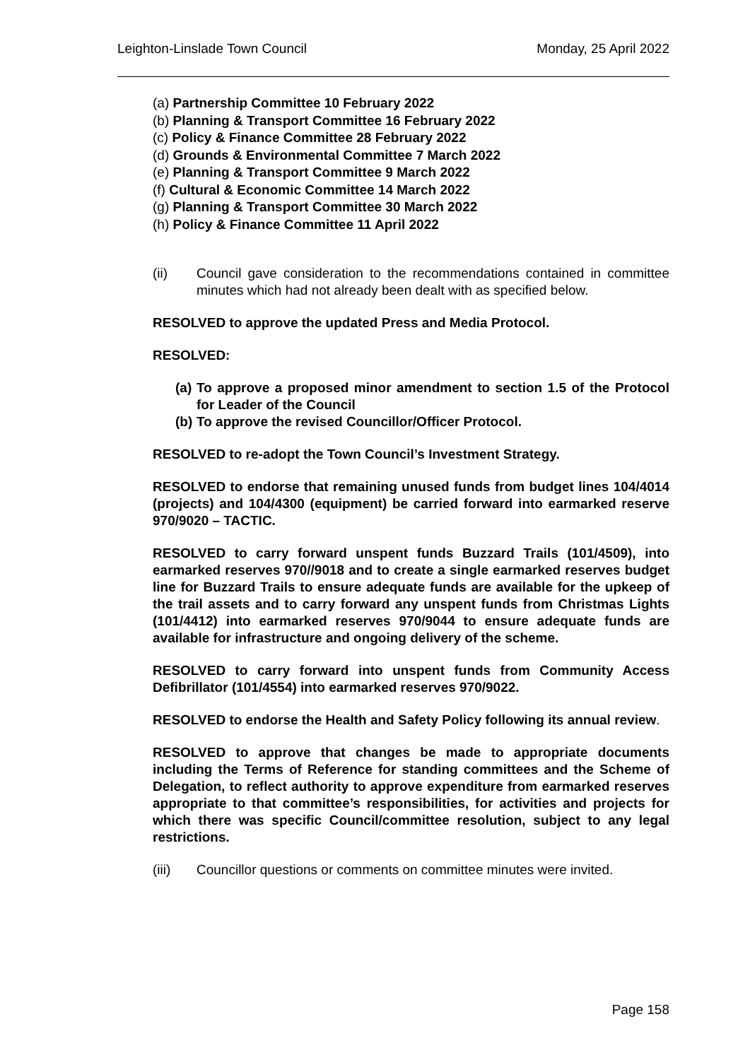Leighton-Linslade Town Council Monday, 25 April 2022
(a) Partnership Committee 10 February 2022
(b) Planning & Transport Committee 16 February 2022
(c) Policy & Finance Committee 28 February 2022
(d) Grounds & Environmental Committee 7 March 2022
(e) Planning & Transport Committee 9 March 2022
(f) Cultural & Economic Committee 14 March 2022
(g) Planning & Transport Committee 30 March 2022
(h) Policy & Finance Committee 11 April 2022
(ii) Council gave consideration to the recommendations contained in committee minutes which had not already been dealt with as specified below.
RESOLVED to approve the updated Press and Media Protocol.
RESOLVED:
(a) To approve a proposed minor amendment to section 1.5 of the Protocol for Leader of the Council
(b) To approve the revised Councillor/Officer Protocol.
RESOLVED to re-adopt the Town Council’s Investment Strategy.
RESOLVED to endorse that remaining unused funds from budget lines 104/4014 (projects) and 104/4300 (equipment) be carried forward into earmarked reserve 970/9020 – TACTIC.
RESOLVED to carry forward unspent funds Buzzard Trails (101/4509), into earmarked reserves 970//9018 and to create a single earmarked reserves budget line for Buzzard Trails to ensure adequate funds are available for the upkeep of the trail assets and to carry forward any unspent funds from Christmas Lights (101/4412) into earmarked reserves 970/9044 to ensure adequate funds are available for infrastructure and ongoing delivery of the scheme.
RESOLVED to carry forward into unspent funds from Community Access Defibrillator (101/4554) into earmarked reserves 970/9022.
RESOLVED to endorse the Health and Safety Policy following its annual review.
RESOLVED to approve that changes be made to appropriate documents including the Terms of Reference for standing committees and the Scheme of Delegation, to reflect authority to approve expenditure from earmarked reserves appropriate to that committee’s responsibilities, for activities and projects for which there was specific Council/committee resolution, subject to any legal restrictions.
(iii) Councillor questions or comments on committee minutes were invited.
Page 158